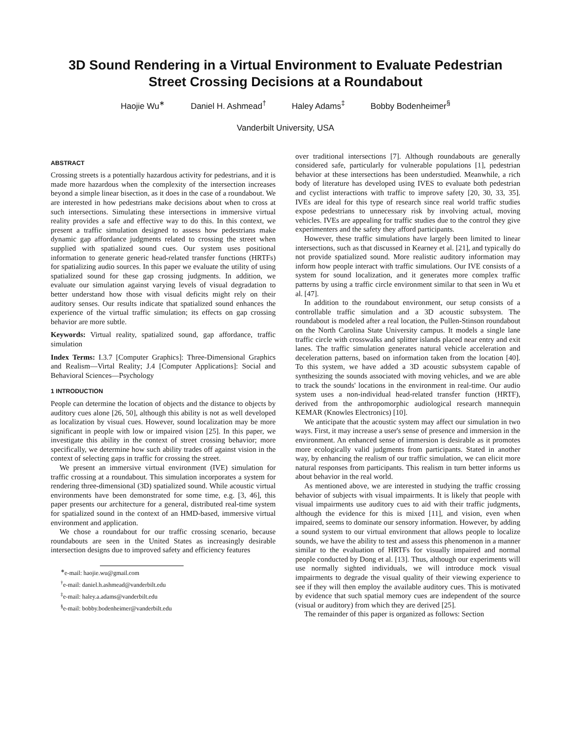3D Sound Rendering in a Virtual Environment to Evaluate Pedestrian Street Crossing Decisions at a Roundabout
Haojie Wu<sup>∗</sup> Daniel H. Ashmead<sup>†</sup> Haley Adams<sup>‡</sup> Bobby Bodenheimer<sup>§</sup>
Vanderbilt University, USA
ABSTRACT
Crossing streets is a potentially hazardous activity for pedestrians, and it is made more hazardous when the complexity of the intersection increases beyond a simple linear bisection, as it does in the case of a roundabout. We are interested in how pedestrians make decisions about when to cross at such intersections. Simulating these intersections in immersive virtual reality provides a safe and effective way to do this. In this context, we present a traffic simulation designed to assess how pedestrians make dynamic gap affordance judgments related to crossing the street when supplied with spatialized sound cues. Our system uses positional information to generate generic head-related transfer functions (HRTFs) for spatializing audio sources. In this paper we evaluate the utility of using spatialized sound for these gap crossing judgments. In addition, we evaluate our simulation against varying levels of visual degradation to better understand how those with visual deficits might rely on their auditory senses. Our results indicate that spatialized sound enhances the experience of the virtual traffic simulation; its effects on gap crossing behavior are more subtle.
Keywords: Virtual reality, spatialized sound, gap affordance, traffic simulation
Index Terms: I.3.7 [Computer Graphics]: Three-Dimensional Graphics and Realism—Virtal Reality; J.4 [Computer Applications]: Social and Behavioral Sciences—Psychology
1 INTRODUCTION
People can determine the location of objects and the distance to objects by auditory cues alone [26, 50], although this ability is not as well developed as localization by visual cues. However, sound localization may be more significant in people with low or impaired vision [25]. In this paper, we investigate this ability in the context of street crossing behavior; more specifically, we determine how such ability trades off against vision in the context of selecting gaps in traffic for crossing the street.
We present an immersive virtual environment (IVE) simulation for traffic crossing at a roundabout. This simulation incorporates a system for rendering three-dimensional (3D) spatialized sound. While acoustic virtual environments have been demonstrated for some time, e.g. [3, 46], this paper presents our architecture for a general, distributed real-time system for spatialized sound in the context of an HMD-based, immersive virtual environment and application.
We chose a roundabout for our traffic crossing scenario, because roundabouts are seen in the United States as increasingly desirable intersection designs due to improved safety and efficiency features
<sup>∗</sup>e-mail: haojie.wu@gmail.com
<sup>†</sup> e-mail: daniel.h.ashmead@vanderbilt.edu
<sup>‡</sup> e-mail: haley.a.adams@vanderbilt.edu
<sup>§</sup> e-mail: bobby.bodenheimer@vanderbilt.edu
over traditional intersections [7]. Although roundabouts are generally considered safe, particularly for vulnerable populations [1], pedestrian behavior at these intersections has been understudied. Meanwhile, a rich body of literature has developed using IVES to evaluate both pedestrian and cyclist interactions with traffic to improve safety [20, 30, 33, 35]. IVEs are ideal for this type of research since real world traffic studies expose pedestrians to unnecessary risk by involving actual, moving vehicles. IVEs are appealing for traffic studies due to the control they give experimenters and the safety they afford participants.
However, these traffic simulations have largely been limited to linear intersections, such as that discussed in Kearney et al. [21], and typically do not provide spatialized sound. More realistic auditory information may inform how people interact with traffic simulations. Our IVE consists of a system for sound localization, and it generates more complex traffic patterns by using a traffic circle environment similar to that seen in Wu et al. [47].
In addition to the roundabout environment, our setup consists of a controllable traffic simulation and a 3D acoustic subsystem. The roundabout is modeled after a real location, the Pullen-Stinson roundabout on the North Carolina State University campus. It models a single lane traffic circle with crosswalks and splitter islands placed near entry and exit lanes. The traffic simulation generates natural vehicle acceleration and deceleration patterns, based on information taken from the location [40]. To this system, we have added a 3D acoustic subsystem capable of synthesizing the sounds associated with moving vehicles, and we are able to track the sounds' locations in the environment in real-time. Our audio system uses a non-individual head-related transfer function (HRTF), derived from the anthropomorphic audiological research mannequin KEMAR (Knowles Electronics) [10].
We anticipate that the acoustic system may affect our simulation in two ways. First, it may increase a user's sense of presence and immersion in the environment. An enhanced sense of immersion is desirable as it promotes more ecologically valid judgments from participants. Stated in another way, by enhancing the realism of our traffic simulation, we can elicit more natural responses from participants. This realism in turn better informs us about behavior in the real world.
As mentioned above, we are interested in studying the traffic crossing behavior of subjects with visual impairments. It is likely that people with visual impairments use auditory cues to aid with their traffic judgments, although the evidence for this is mixed [11], and vision, even when impaired, seems to dominate our sensory information. However, by adding a sound system to our virtual environment that allows people to localize sounds, we have the ability to test and assess this phenomenon in a manner similar to the evaluation of HRTFs for visually impaired and normal people conducted by Dong et al. [13]. Thus, although our experiments will use normally sighted individuals, we will introduce mock visual impairments to degrade the visual quality of their viewing experience to see if they will then employ the available auditory cues. This is motivated by evidence that such spatial memory cues are independent of the source (visual or auditory) from which they are derived [25].
The remainder of this paper is organized as follows: Section